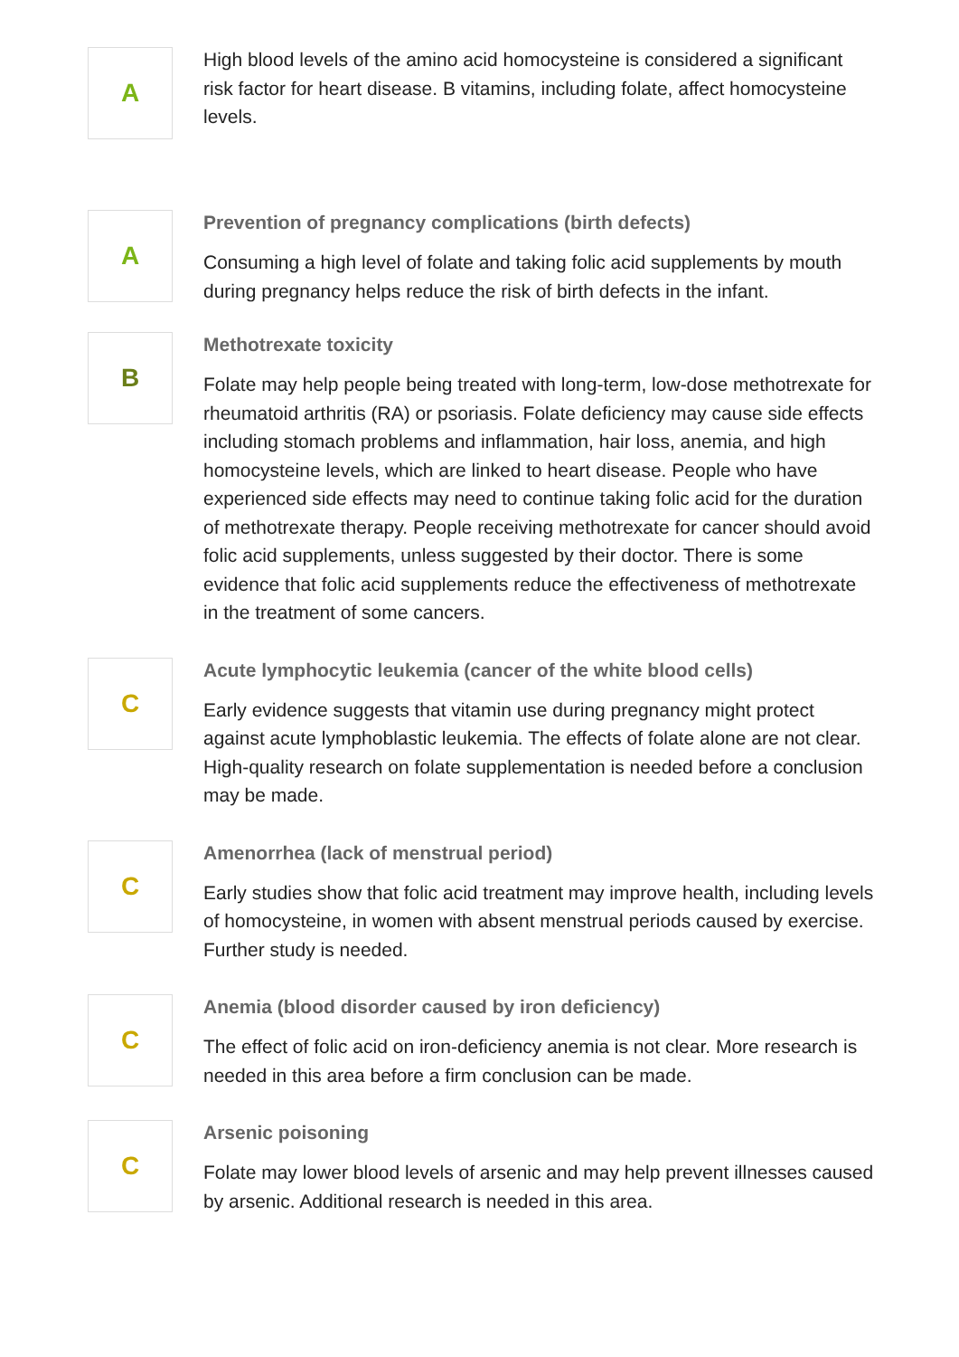A
High blood levels of the amino acid homocysteine is considered a significant risk factor for heart disease. B vitamins, including folate, affect homocysteine levels.
A
Prevention of pregnancy complications (birth defects)
Consuming a high level of folate and taking folic acid supplements by mouth during pregnancy helps reduce the risk of birth defects in the infant.
B
Methotrexate toxicity
Folate may help people being treated with long-term, low-dose methotrexate for rheumatoid arthritis (RA) or psoriasis. Folate deficiency may cause side effects including stomach problems and inflammation, hair loss, anemia, and high homocysteine levels, which are linked to heart disease. People who have experienced side effects may need to continue taking folic acid for the duration of methotrexate therapy. People receiving methotrexate for cancer should avoid folic acid supplements, unless suggested by their doctor. There is some evidence that folic acid supplements reduce the effectiveness of methotrexate in the treatment of some cancers.
C
Acute lymphocytic leukemia (cancer of the white blood cells)
Early evidence suggests that vitamin use during pregnancy might protect against acute lymphoblastic leukemia. The effects of folate alone are not clear. High-quality research on folate supplementation is needed before a conclusion may be made.
C
Amenorrhea (lack of menstrual period)
Early studies show that folic acid treatment may improve health, including levels of homocysteine, in women with absent menstrual periods caused by exercise. Further study is needed.
C
Anemia (blood disorder caused by iron deficiency)
The effect of folic acid on iron-deficiency anemia is not clear. More research is needed in this area before a firm conclusion can be made.
C
Arsenic poisoning
Folate may lower blood levels of arsenic and may help prevent illnesses caused by arsenic. Additional research is needed in this area.